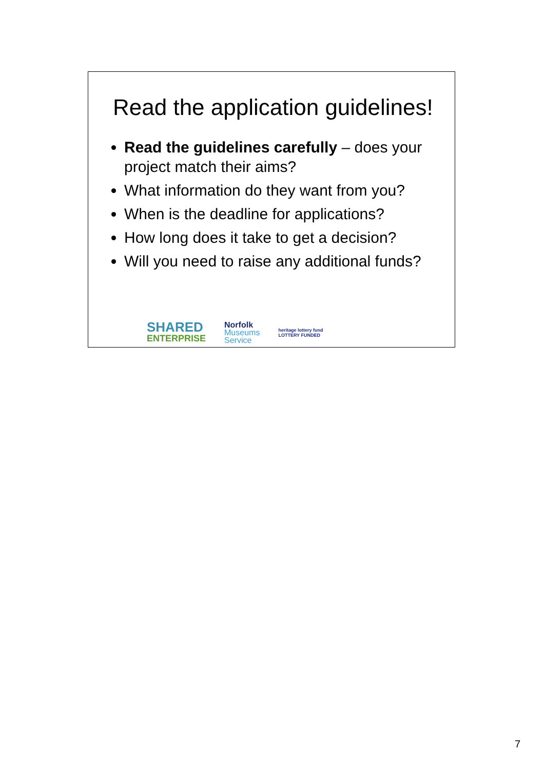Read the application guidelines!
Read the guidelines carefully – does your project match their aims?
What information do they want from you?
When is the deadline for applications?
How long does it take to get a decision?
Will you need to raise any additional funds?
SHARED
ENTERPRISE
Norfolk
Museums
Service
heritage lottery fund
LOTTERY FUNDED
7